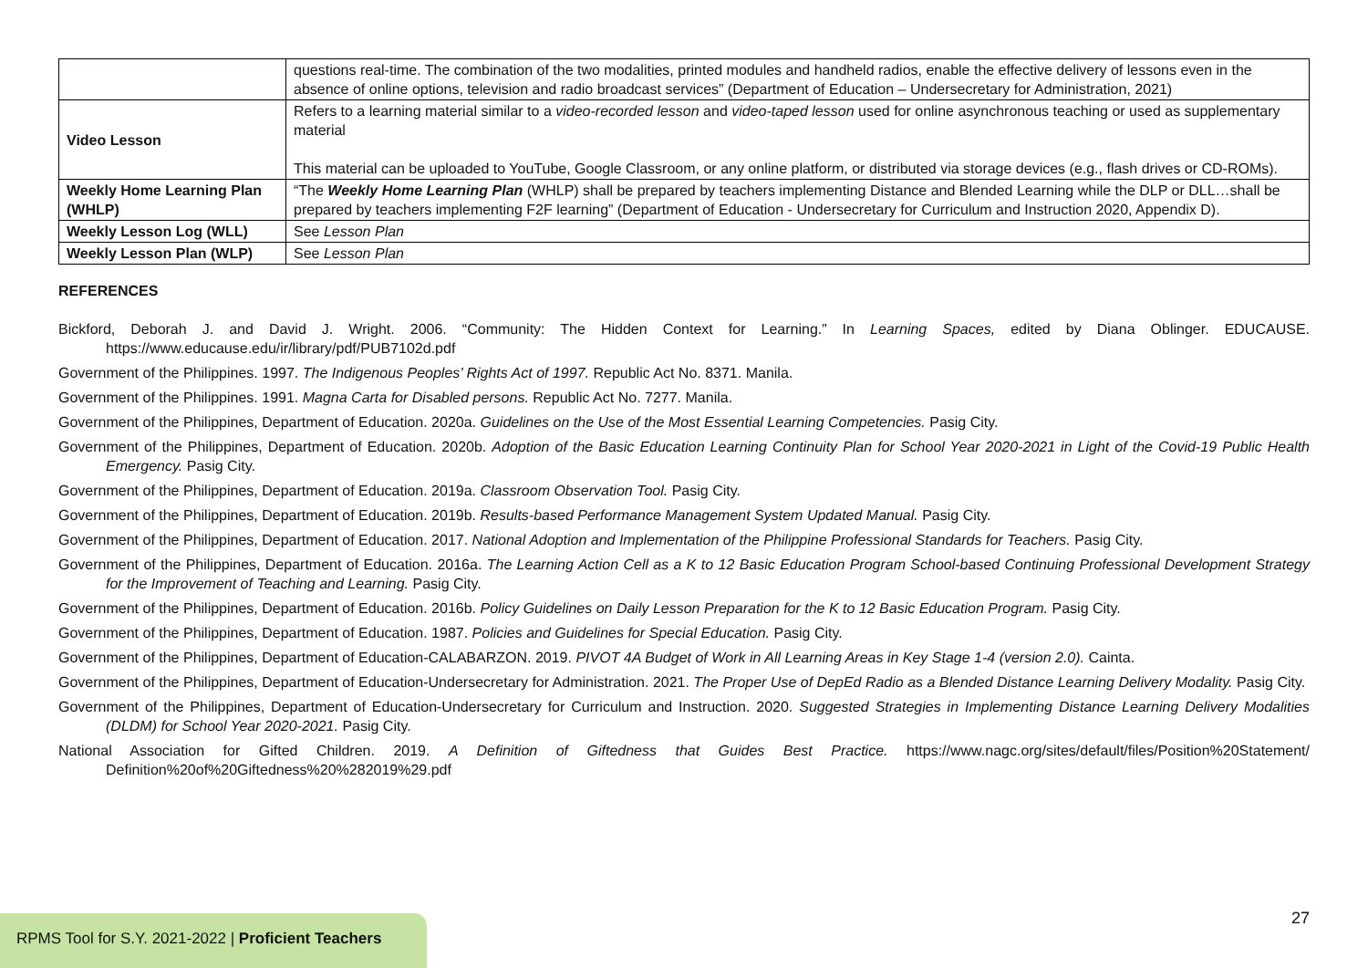| | questions real-time. The combination of the two modalities, printed modules and handheld radios, enable the effective delivery of lessons even in the absence of online options, television and radio broadcast services” (Department of Education – Undersecretary for Administration, 2021) |
| Video Lesson | Refers to a learning material similar to a video-recorded lesson and video-taped lesson used for online asynchronous teaching or used as supplementary material This material can be uploaded to YouTube, Google Classroom, or any online platform, or distributed via storage devices (e.g., flash drives or CD-ROMs). |
| Weekly Home Learning Plan (WHLP) | “The Weekly Home Learning Plan (WHLP) shall be prepared by teachers implementing Distance and Blended Learning while the DLP or DLL…shall be prepared by teachers implementing F2F learning” (Department of Education - Undersecretary for Curriculum and Instruction 2020, Appendix D). |
| Weekly Lesson Log (WLL) | See Lesson Plan |
| Weekly Lesson Plan (WLP) | See Lesson Plan |
REFERENCES
Bickford, Deborah J. and David J. Wright. 2006. “Community: The Hidden Context for Learning.” In Learning Spaces, edited by Diana Oblinger. EDUCAUSE. https://www.educause.edu/ir/library/pdf/PUB7102d.pdf
Government of the Philippines. 1997. The Indigenous Peoples’ Rights Act of 1997. Republic Act No. 8371. Manila.
Government of the Philippines. 1991. Magna Carta for Disabled persons. Republic Act No. 7277. Manila.
Government of the Philippines, Department of Education. 2020a. Guidelines on the Use of the Most Essential Learning Competencies. Pasig City.
Government of the Philippines, Department of Education. 2020b. Adoption of the Basic Education Learning Continuity Plan for School Year 2020-2021 in Light of the Covid-19 Public Health Emergency. Pasig City.
Government of the Philippines, Department of Education. 2019a. Classroom Observation Tool. Pasig City.
Government of the Philippines, Department of Education. 2019b. Results-based Performance Management System Updated Manual. Pasig City.
Government of the Philippines, Department of Education. 2017. National Adoption and Implementation of the Philippine Professional Standards for Teachers. Pasig City.
Government of the Philippines, Department of Education. 2016a. The Learning Action Cell as a K to 12 Basic Education Program School-based Continuing Professional Development Strategy for the Improvement of Teaching and Learning. Pasig City.
Government of the Philippines, Department of Education. 2016b. Policy Guidelines on Daily Lesson Preparation for the K to 12 Basic Education Program. Pasig City.
Government of the Philippines, Department of Education. 1987. Policies and Guidelines for Special Education. Pasig City.
Government of the Philippines, Department of Education-CALABARZON. 2019. PIVOT 4A Budget of Work in All Learning Areas in Key Stage 1-4 (version 2.0). Cainta.
Government of the Philippines, Department of Education-Undersecretary for Administration. 2021. The Proper Use of DepEd Radio as a Blended Distance Learning Delivery Modality. Pasig City.
Government of the Philippines, Department of Education-Undersecretary for Curriculum and Instruction. 2020. Suggested Strategies in Implementing Distance Learning Delivery Modalities (DLDM) for School Year 2020-2021. Pasig City.
National Association for Gifted Children. 2019. A Definition of Giftedness that Guides Best Practice. https://www.nagc.org/sites/default/files/Position%20Statement/ Definition%20of%20Giftedness%20%282019%29.pdf
27
RPMS Tool for S.Y. 2021-2022 | Proficient Teachers